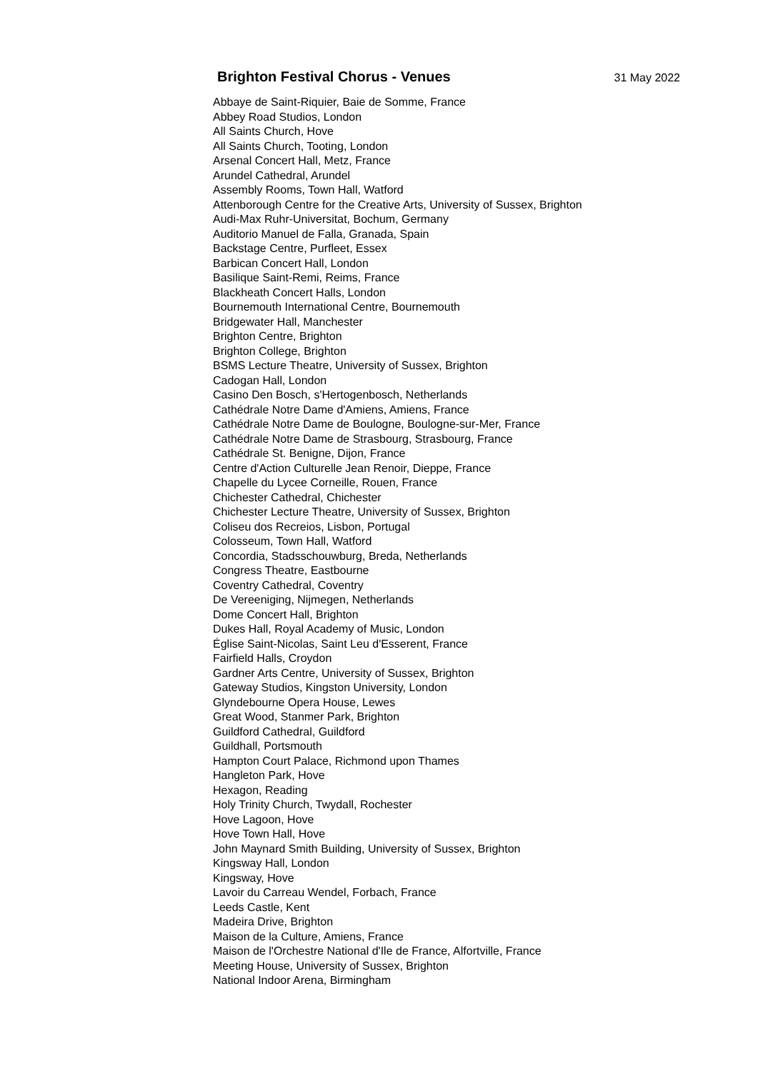Brighton Festival Chorus - Venues
31 May 2022
Abbaye de Saint-Riquier, Baie de Somme, France
Abbey Road Studios, London
All Saints Church, Hove
All Saints Church, Tooting, London
Arsenal Concert Hall, Metz, France
Arundel Cathedral, Arundel
Assembly Rooms, Town Hall, Watford
Attenborough Centre for the Creative Arts, University of Sussex, Brighton
Audi-Max Ruhr-Universitat, Bochum, Germany
Auditorio Manuel de Falla, Granada, Spain
Backstage Centre, Purfleet, Essex
Barbican Concert Hall, London
Basilique Saint-Remi, Reims, France
Blackheath Concert Halls, London
Bournemouth International Centre, Bournemouth
Bridgewater Hall, Manchester
Brighton Centre, Brighton
Brighton College, Brighton
BSMS Lecture Theatre, University of Sussex, Brighton
Cadogan Hall, London
Casino Den Bosch, s'Hertogenbosch, Netherlands
Cathédrale Notre Dame d'Amiens, Amiens, France
Cathédrale Notre Dame de Boulogne, Boulogne-sur-Mer, France
Cathédrale Notre Dame de Strasbourg, Strasbourg, France
Cathédrale St. Benigne, Dijon, France
Centre d'Action Culturelle Jean Renoir, Dieppe, France
Chapelle du Lycee Corneille, Rouen, France
Chichester Cathedral, Chichester
Chichester Lecture Theatre, University of Sussex, Brighton
Coliseu dos Recreios, Lisbon, Portugal
Colosseum, Town Hall, Watford
Concordia, Stadsschouwburg, Breda, Netherlands
Congress Theatre, Eastbourne
Coventry Cathedral, Coventry
De Vereeniging, Nijmegen, Netherlands
Dome Concert Hall, Brighton
Dukes Hall, Royal Academy of Music, London
Église Saint-Nicolas, Saint Leu d'Esserent, France
Fairfield Halls, Croydon
Gardner Arts Centre, University of Sussex, Brighton
Gateway Studios, Kingston University, London
Glyndebourne Opera House, Lewes
Great Wood, Stanmer Park, Brighton
Guildford Cathedral, Guildford
Guildhall, Portsmouth
Hampton Court Palace, Richmond upon Thames
Hangleton Park, Hove
Hexagon, Reading
Holy Trinity Church, Twydall, Rochester
Hove Lagoon, Hove
Hove Town Hall, Hove
John Maynard Smith Building, University of Sussex, Brighton
Kingsway Hall, London
Kingsway, Hove
Lavoir du Carreau Wendel, Forbach, France
Leeds Castle, Kent
Madeira Drive, Brighton
Maison de la Culture, Amiens, France
Maison de l'Orchestre National d'Ile de France, Alfortville, France
Meeting House, University of Sussex, Brighton
National Indoor Arena, Birmingham